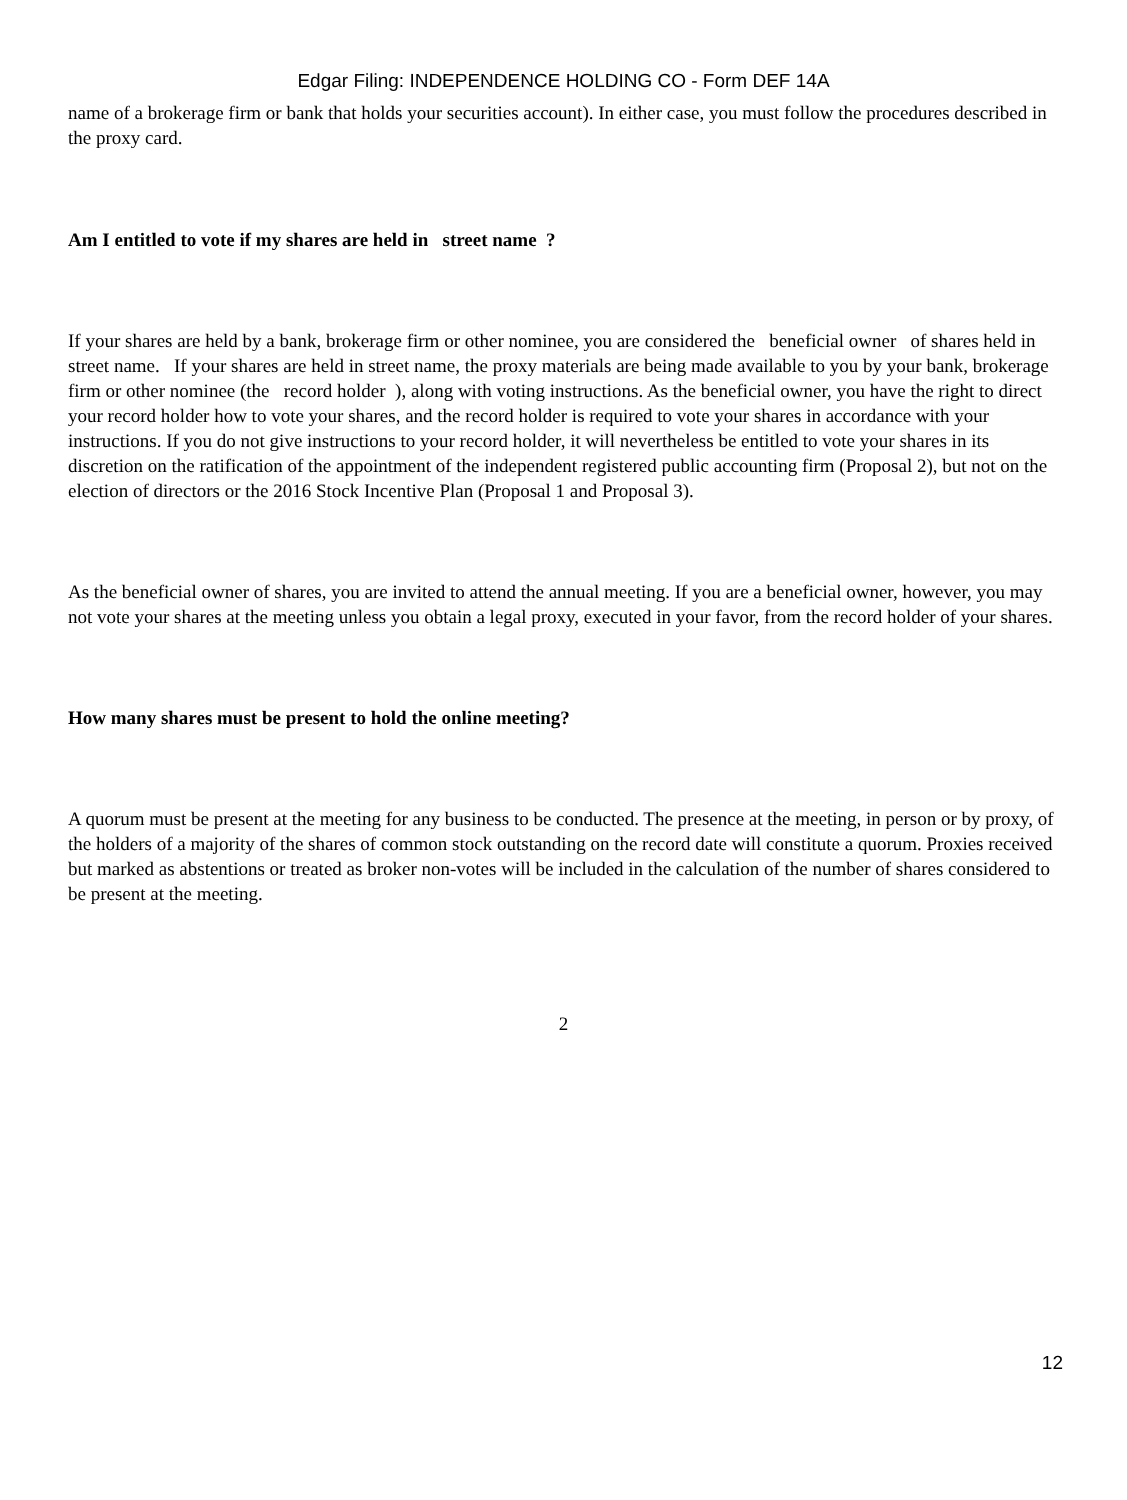Edgar Filing: INDEPENDENCE HOLDING CO - Form DEF 14A
name of a brokerage firm or bank that holds your securities account). In either case, you must follow the procedures described in the proxy card.
Am I entitled to vote if my shares are held in street name ?
If your shares are held by a bank, brokerage firm or other nominee, you are considered the beneficial owner of shares held in street name. If your shares are held in street name, the proxy materials are being made available to you by your bank, brokerage firm or other nominee (the record holder ), along with voting instructions. As the beneficial owner, you have the right to direct your record holder how to vote your shares, and the record holder is required to vote your shares in accordance with your instructions. If you do not give instructions to your record holder, it will nevertheless be entitled to vote your shares in its discretion on the ratification of the appointment of the independent registered public accounting firm (Proposal 2), but not on the election of directors or the 2016 Stock Incentive Plan (Proposal 1 and Proposal 3).
As the beneficial owner of shares, you are invited to attend the annual meeting. If you are a beneficial owner, however, you may not vote your shares at the meeting unless you obtain a legal proxy, executed in your favor, from the record holder of your shares.
How many shares must be present to hold the online meeting?
A quorum must be present at the meeting for any business to be conducted. The presence at the meeting, in person or by proxy, of the holders of a majority of the shares of common stock outstanding on the record date will constitute a quorum. Proxies received but marked as abstentions or treated as broker non-votes will be included in the calculation of the number of shares considered to be present at the meeting.
2
12